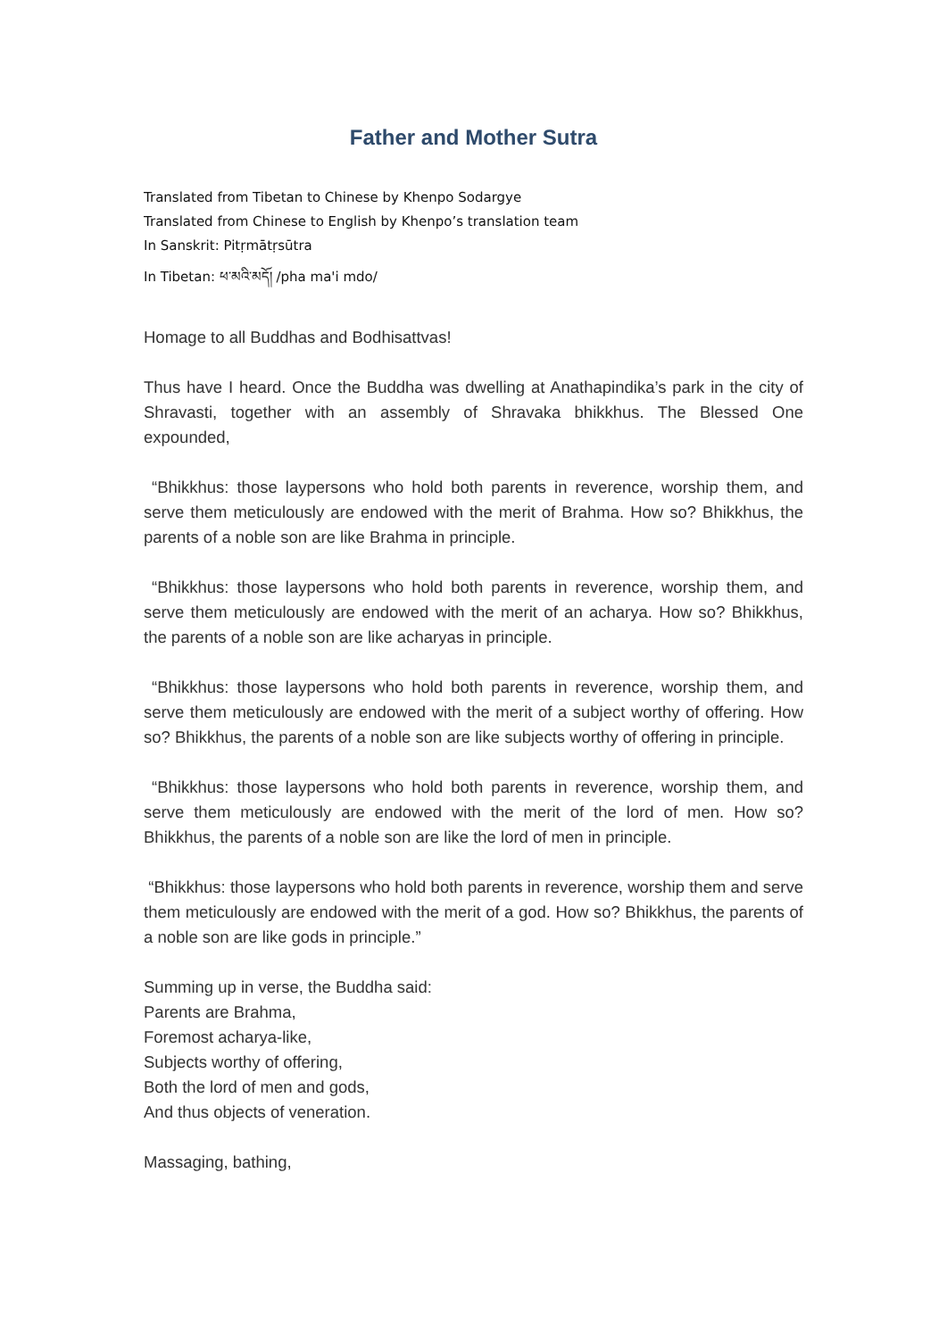Father and Mother Sutra
Translated from Tibetan to Chinese by Khenpo Sodargye
Translated from Chinese to English by Khenpo’s translation team
In Sanskrit: Pitṛmātṛsūtra
In Tibetan: ཕ་མའི་མདོ། /pha ma'i mdo/
Homage to all Buddhas and Bodhisattvas!
Thus have I heard. Once the Buddha was dwelling at Anathapindika’s park in the city of Shravasti, together with an assembly of Shravaka bhikkhus. The Blessed One expounded,
“Bhikkhus: those laypersons who hold both parents in reverence, worship them, and serve them meticulously are endowed with the merit of Brahma. How so? Bhikkhus, the parents of a noble son are like Brahma in principle.
“Bhikkhus: those laypersons who hold both parents in reverence, worship them, and serve them meticulously are endowed with the merit of an acharya. How so? Bhikkhus, the parents of a noble son are like acharyas in principle.
“Bhikkhus: those laypersons who hold both parents in reverence, worship them, and serve them meticulously are endowed with the merit of a subject worthy of offering. How so? Bhikkhus, the parents of a noble son are like subjects worthy of offering in principle.
“Bhikkhus: those laypersons who hold both parents in reverence, worship them, and serve them meticulously are endowed with the merit of the lord of men. How so? Bhikkhus, the parents of a noble son are like the lord of men in principle.
“Bhikkhus: those laypersons who hold both parents in reverence, worship them and serve them meticulously are endowed with the merit of a god. How so? Bhikkhus, the parents of a noble son are like gods in principle.”
Summing up in verse, the Buddha said:
Parents are Brahma,
Foremost acharya-like,
Subjects worthy of offering,
Both the lord of men and gods,
And thus objects of veneration.
Massaging, bathing,